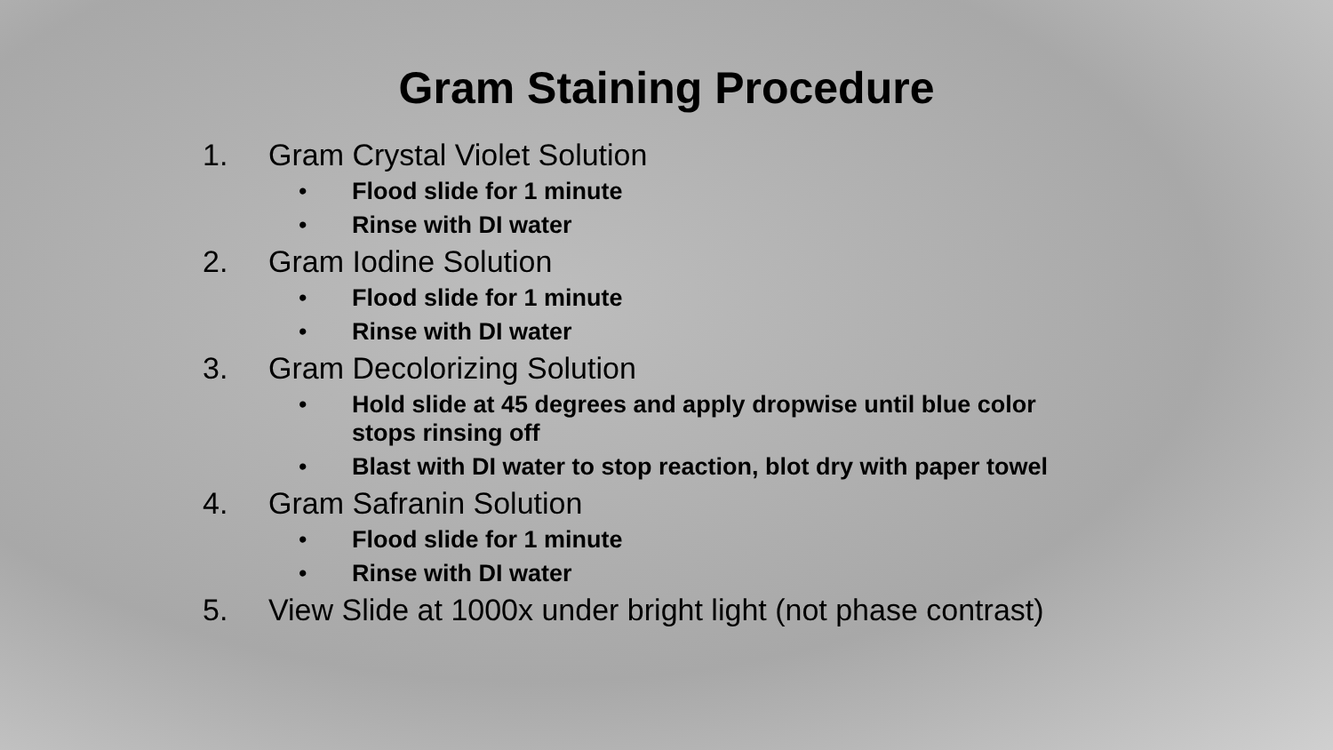Gram Staining Procedure
1. Gram Crystal Violet Solution
• Flood slide for 1 minute
• Rinse with DI water
2. Gram Iodine Solution
• Flood slide for 1 minute
• Rinse with DI water
3. Gram Decolorizing Solution
• Hold slide at 45 degrees and apply dropwise until blue color
stops rinsing off
• Blast with DI water to stop reaction, blot dry with paper towel
4. Gram Safranin Solution
• Flood slide for 1 minute
• Rinse with DI water
5. View Slide at 1000x under bright light (not phase contrast)